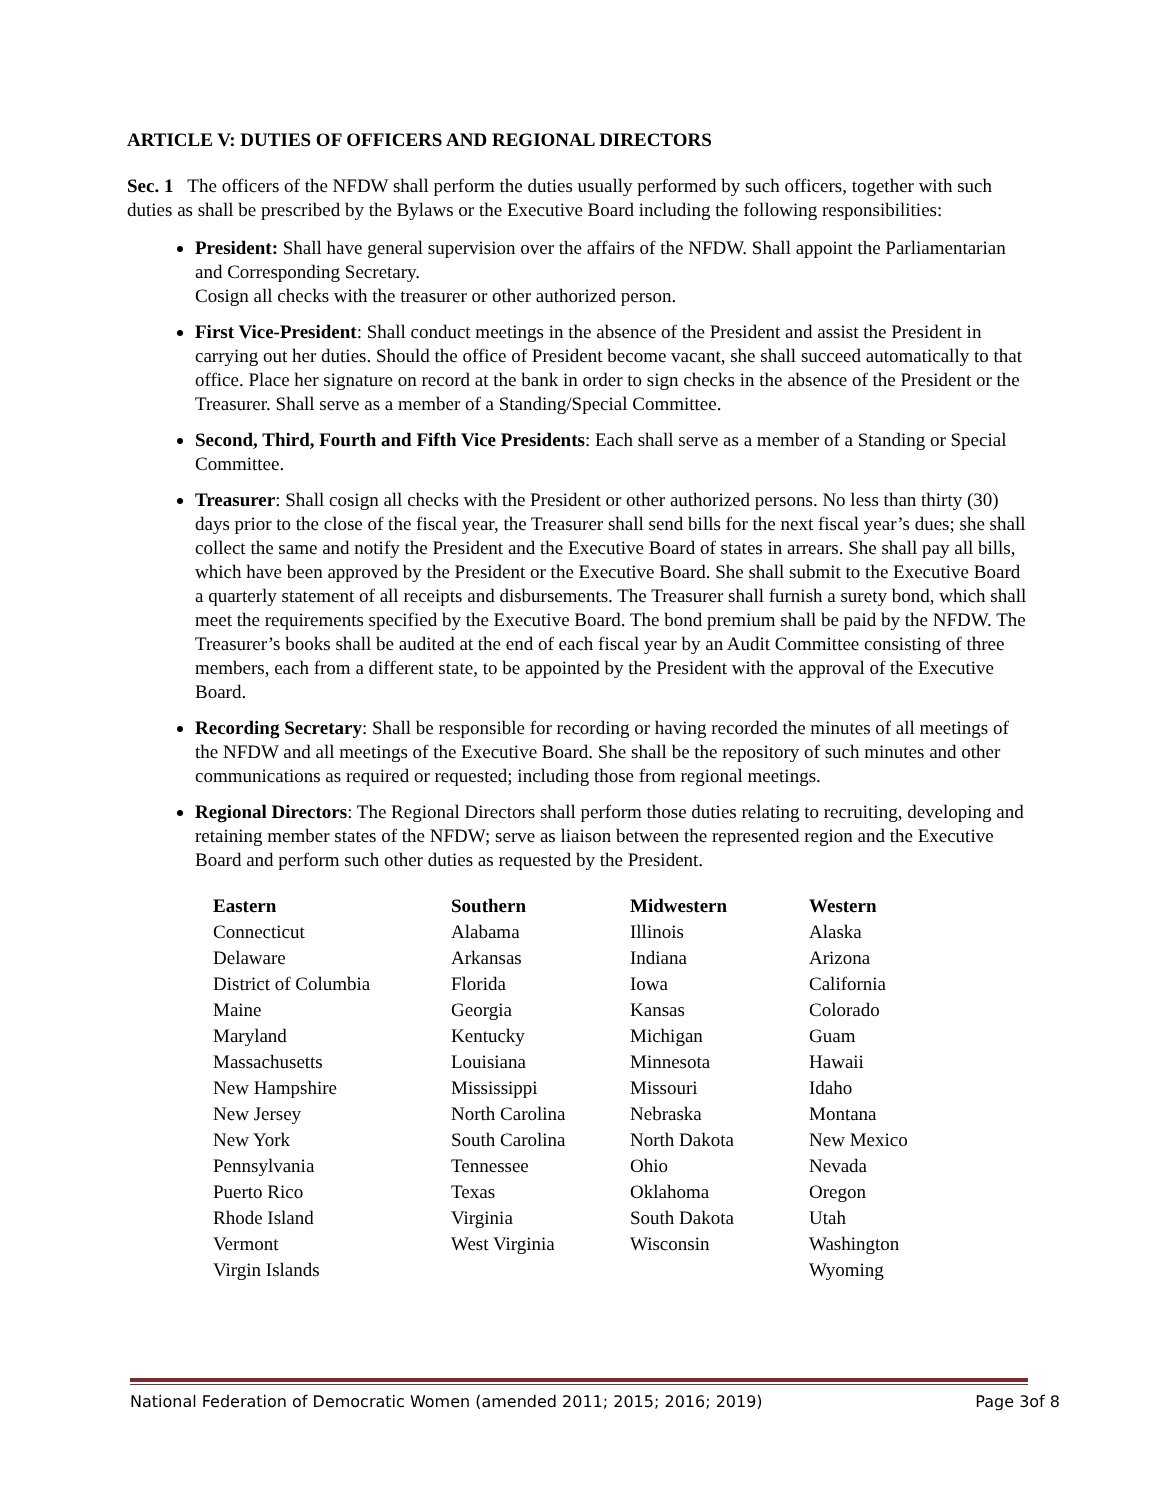ARTICLE V: DUTIES OF OFFICERS AND REGIONAL DIRECTORS
Sec. 1 The officers of the NFDW shall perform the duties usually performed by such officers, together with such duties as shall be prescribed by the Bylaws or the Executive Board including the following responsibilities:
President: Shall have general supervision over the affairs of the NFDW. Shall appoint the Parliamentarian and Corresponding Secretary.
Cosign all checks with the treasurer or other authorized person.
First Vice-President: Shall conduct meetings in the absence of the President and assist the President in carrying out her duties. Should the office of President become vacant, she shall succeed automatically to that office. Place her signature on record at the bank in order to sign checks in the absence of the President or the Treasurer. Shall serve as a member of a Standing/Special Committee.
Second, Third, Fourth and Fifth Vice Presidents: Each shall serve as a member of a Standing or Special Committee.
Treasurer: Shall cosign all checks with the President or other authorized persons. No less than thirty (30) days prior to the close of the fiscal year, the Treasurer shall send bills for the next fiscal year’s dues; she shall collect the same and notify the President and the Executive Board of states in arrears. She shall pay all bills, which have been approved by the President or the Executive Board. She shall submit to the Executive Board a quarterly statement of all receipts and disbursements. The Treasurer shall furnish a surety bond, which shall meet the requirements specified by the Executive Board. The bond premium shall be paid by the NFDW. The Treasurer’s books shall be audited at the end of each fiscal year by an Audit Committee consisting of three members, each from a different state, to be appointed by the President with the approval of the Executive Board.
Recording Secretary: Shall be responsible for recording or having recorded the minutes of all meetings of the NFDW and all meetings of the Executive Board. She shall be the repository of such minutes and other communications as required or requested; including those from regional meetings.
Regional Directors: The Regional Directors shall perform those duties relating to recruiting, developing and retaining member states of the NFDW; serve as liaison between the represented region and the Executive Board and perform such other duties as requested by the President.
| Eastern | Southern | Midwestern | Western |
| --- | --- | --- | --- |
| Connecticut | Alabama | Illinois | Alaska |
| Delaware | Arkansas | Indiana | Arizona |
| District of Columbia | Florida | Iowa | California |
| Maine | Georgia | Kansas | Colorado |
| Maryland | Kentucky | Michigan | Guam |
| Massachusetts | Louisiana | Minnesota | Hawaii |
| New Hampshire | Mississippi | Missouri | Idaho |
| New Jersey | North Carolina | Nebraska | Montana |
| New York | South Carolina | North Dakota | New Mexico |
| Pennsylvania | Tennessee | Ohio | Nevada |
| Puerto Rico | Texas | Oklahoma | Oregon |
| Rhode Island | Virginia | South Dakota | Utah |
| Vermont | West Virginia | Wisconsin | Washington |
| Virgin Islands | | | Wyoming |
National Federation of Democratic Women (amended 2011; 2015; 2016; 2019) Page 3of 8